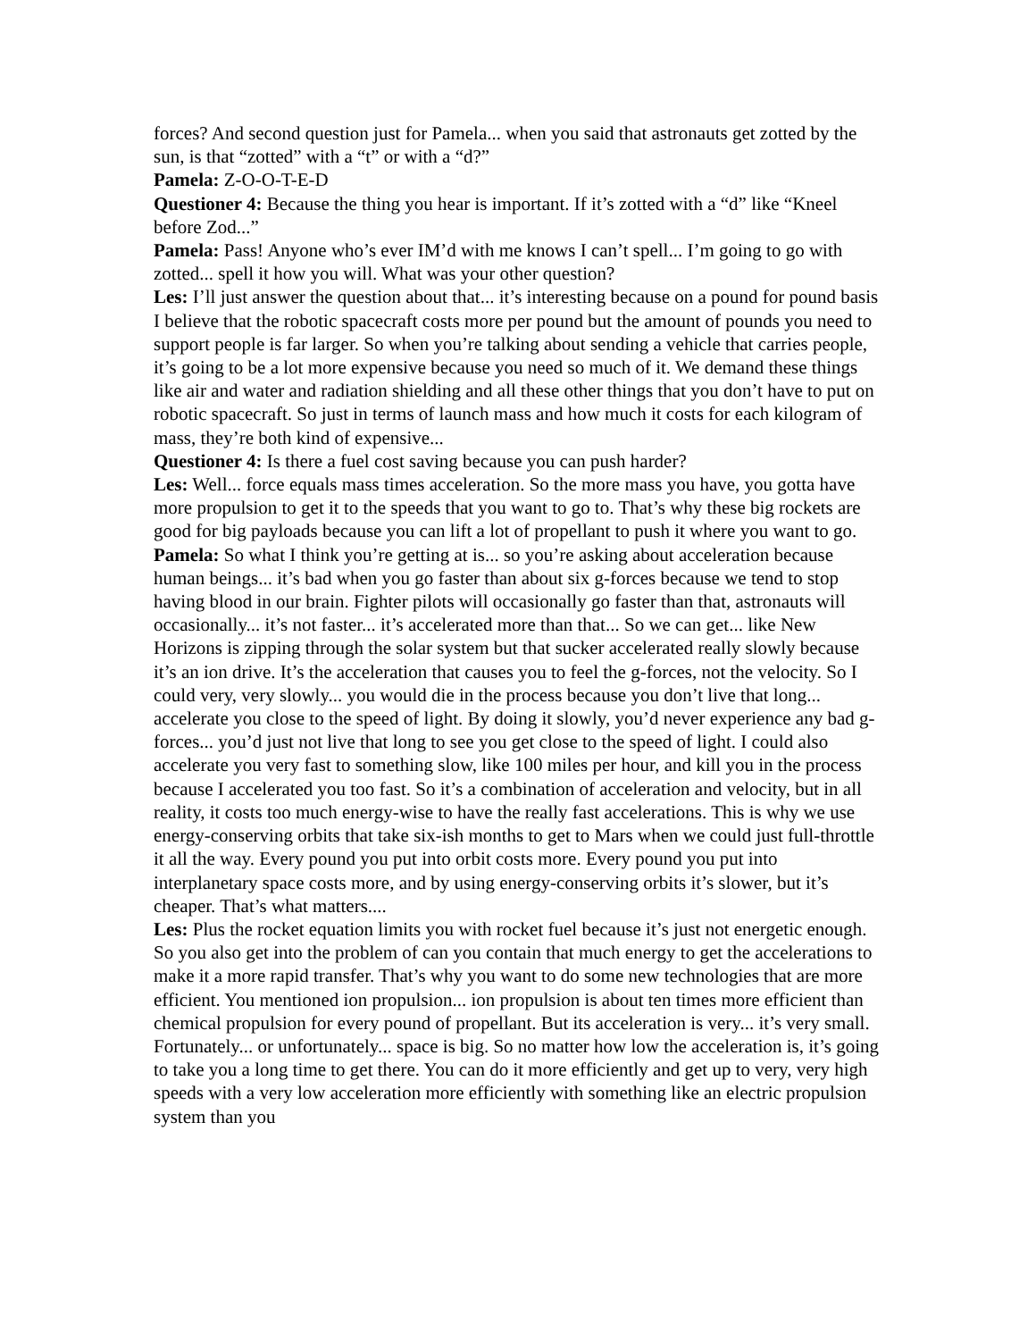forces? And second question just for Pamela... when you said that astronauts get zotted by the sun, is that “zotted” with a “t” or with a “d?”
Pamela: Z-O-O-T-E-D
Questioner 4: Because the thing you hear is important. If it’s zotted with a “d” like “Kneel before Zod...”
Pamela: Pass! Anyone who’s ever IM’d with me knows I can’t spell... I’m going to go with zotted... spell it how you will. What was your other question?
Les: I’ll just answer the question about that... it’s interesting because on a pound for pound basis I believe that the robotic spacecraft costs more per pound but the amount of pounds you need to support people is far larger. So when you’re talking about sending a vehicle that carries people, it’s going to be a lot more expensive because you need so much of it. We demand these things like air and water and radiation shielding and all these other things that you don’t have to put on robotic spacecraft. So just in terms of launch mass and how much it costs for each kilogram of mass, they’re both kind of expensive...
Questioner 4: Is there a fuel cost saving because you can push harder?
Les: Well... force equals mass times acceleration. So the more mass you have, you gotta have more propulsion to get it to the speeds that you want to go to. That’s why these big rockets are good for big payloads because you can lift a lot of propellant to push it where you want to go.
Pamela: So what I think you’re getting at is... so you’re asking about acceleration because human beings... it’s bad when you go faster than about six g-forces because we tend to stop having blood in our brain. Fighter pilots will occasionally go faster than that, astronauts will occasionally... it’s not faster... it’s accelerated more than that... So we can get... like New Horizons is zipping through the solar system but that sucker accelerated really slowly because it’s an ion drive. It’s the acceleration that causes you to feel the g-forces, not the velocity. So I could very, very slowly... you would die in the process because you don’t live that long... accelerate you close to the speed of light. By doing it slowly, you’d never experience any bad g-forces... you’d just not live that long to see you get close to the speed of light. I could also accelerate you very fast to something slow, like 100 miles per hour, and kill you in the process because I accelerated you too fast. So it’s a combination of acceleration and velocity, but in all reality, it costs too much energy-wise to have the really fast accelerations. This is why we use energy-conserving orbits that take six-ish months to get to Mars when we could just full-throttle it all the way. Every pound you put into orbit costs more. Every pound you put into interplanetary space costs more, and by using energy-conserving orbits it’s slower, but it’s cheaper. That’s what matters....
Les: Plus the rocket equation limits you with rocket fuel because it’s just not energetic enough. So you also get into the problem of can you contain that much energy to get the accelerations to make it a more rapid transfer. That’s why you want to do some new technologies that are more efficient. You mentioned ion propulsion... ion propulsion is about ten times more efficient than chemical propulsion for every pound of propellant. But its acceleration is very... it’s very small. Fortunately... or unfortunately... space is big. So no matter how low the acceleration is, it’s going to take you a long time to get there. You can do it more efficiently and get up to very, very high speeds with a very low acceleration more efficiently with something like an electric propulsion system than you